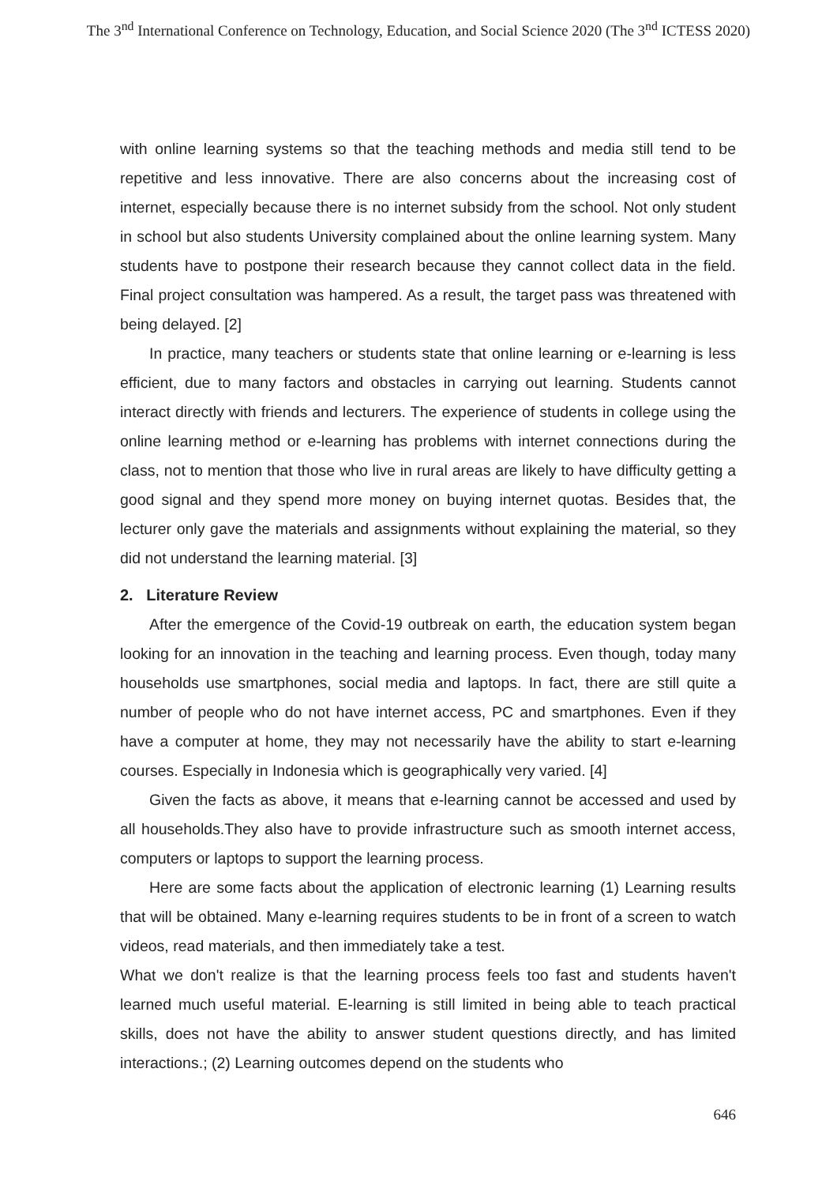The 3<sup>nd</sup> International Conference on Technology, Education, and Social Science 2020 (The 3<sup>nd</sup> ICTESS 2020)
with online learning systems so that the teaching methods and media still tend to be repetitive and less innovative. There are also concerns about the increasing cost of internet, especially because there is no internet subsidy from the school. Not only student in school but also students University complained about the online learning system. Many students have to postpone their research because they cannot collect data in the field. Final project consultation was hampered. As a result, the target pass was threatened with being delayed. [2]
In practice, many teachers or students state that online learning or e-learning is less efficient, due to many factors and obstacles in carrying out learning. Students cannot interact directly with friends and lecturers. The experience of students in college using the online learning method or e-learning has problems with internet connections during the class, not to mention that those who live in rural areas are likely to have difficulty getting a good signal and they spend more money on buying internet quotas. Besides that, the lecturer only gave the materials and assignments without explaining the material, so they did not understand the learning material. [3]
2. Literature Review
After the emergence of the Covid-19 outbreak on earth, the education system began looking for an innovation in the teaching and learning process. Even though, today many households use smartphones, social media and laptops. In fact, there are still quite a number of people who do not have internet access, PC and smartphones. Even if they have a computer at home, they may not necessarily have the ability to start e-learning courses. Especially in Indonesia which is geographically very varied. [4]
Given the facts as above, it means that e-learning cannot be accessed and used by all households.They also have to provide infrastructure such as smooth internet access, computers or laptops to support the learning process.
Here are some facts about the application of electronic learning (1) Learning results that will be obtained. Many e-learning requires students to be in front of a screen to watch videos, read materials, and then immediately take a test.
What we don't realize is that the learning process feels too fast and students haven't learned much useful material. E-learning is still limited in being able to teach practical skills, does not have the ability to answer student questions directly, and has limited interactions.; (2) Learning outcomes depend on the students who
646